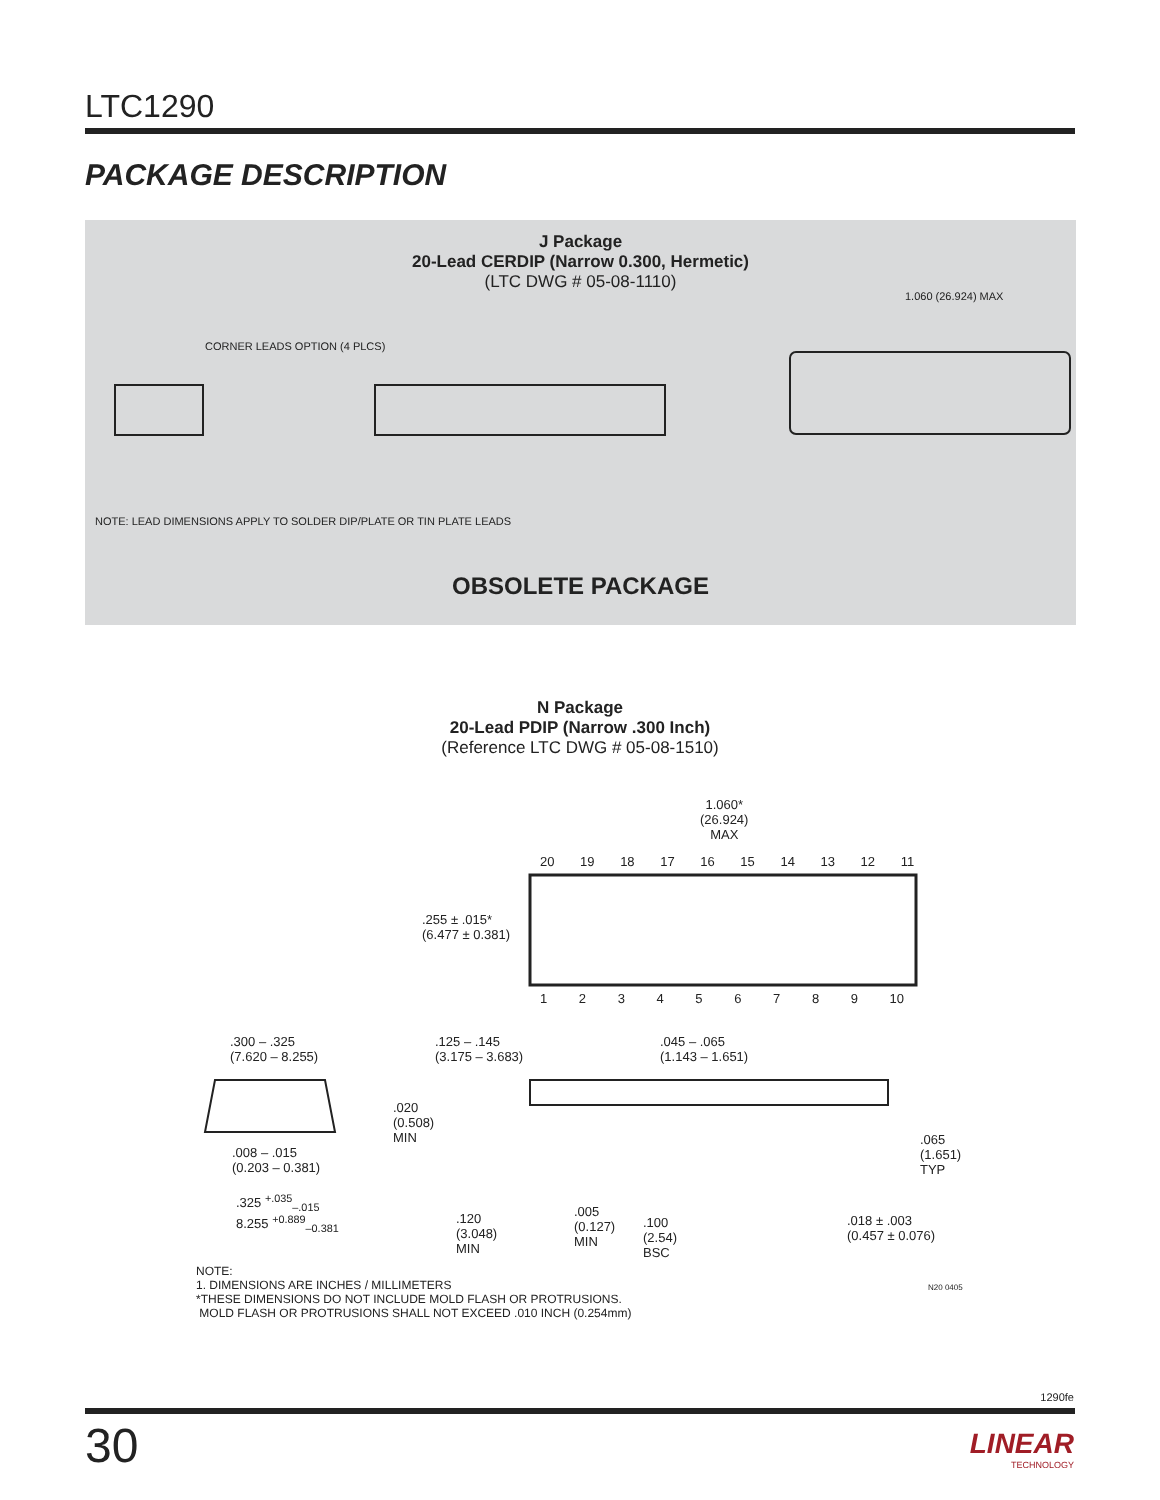LTC1290
PACKAGE DESCRIPTION
J Package
20-Lead CERDIP (Narrow 0.300, Hermetic)
(LTC DWG # 05-08-1110)
NOTE: LEAD DIMENSIONS APPLY TO SOLDER DIP/PLATE OR TIN PLATE LEADS
CORNER LEADS OPTION (4 PLCS)
1.060 (26.924) MAX
OBSOLETE PACKAGE
N Package
20-Lead PDIP (Narrow .300 Inch)
(Reference LTC DWG # 05-08-1510)
1.060*
(26.924)
MAX
20 19 18 17 16 15 14 13 12 11
1 2 3 4 5 6 7 8 9 10
.255 ± .015*
(6.477 ± 0.381)
.300 – .325
(7.620 – 8.255)
.125 – .145
(3.175 – 3.683)
.045 – .065
(1.143 – 1.651)
.020
(0.508)
MIN
.065
(1.651)
TYP
.008 – .015
(0.203 – 0.381)
.325 <sup>+.035</sup><sub>–.015</sub>
8.255 <sup>+0.889</sup><sub>–0.381</sub>
.120
(3.048)
MIN
.005
(0.127)
MIN
.100
(2.54)
BSC
.018 ± .003
(0.457 ± 0.076)
N20 0405
NOTE:
1. DIMENSIONS ARE INCHES / MILLIMETERS
*THESE DIMENSIONS DO NOT INCLUDE MOLD FLASH OR PROTRUSIONS.
MOLD FLASH OR PROTRUSIONS SHALL NOT EXCEED .010 INCH (0.254mm)
1290fe
30
LINEAR
TECHNOLOGY